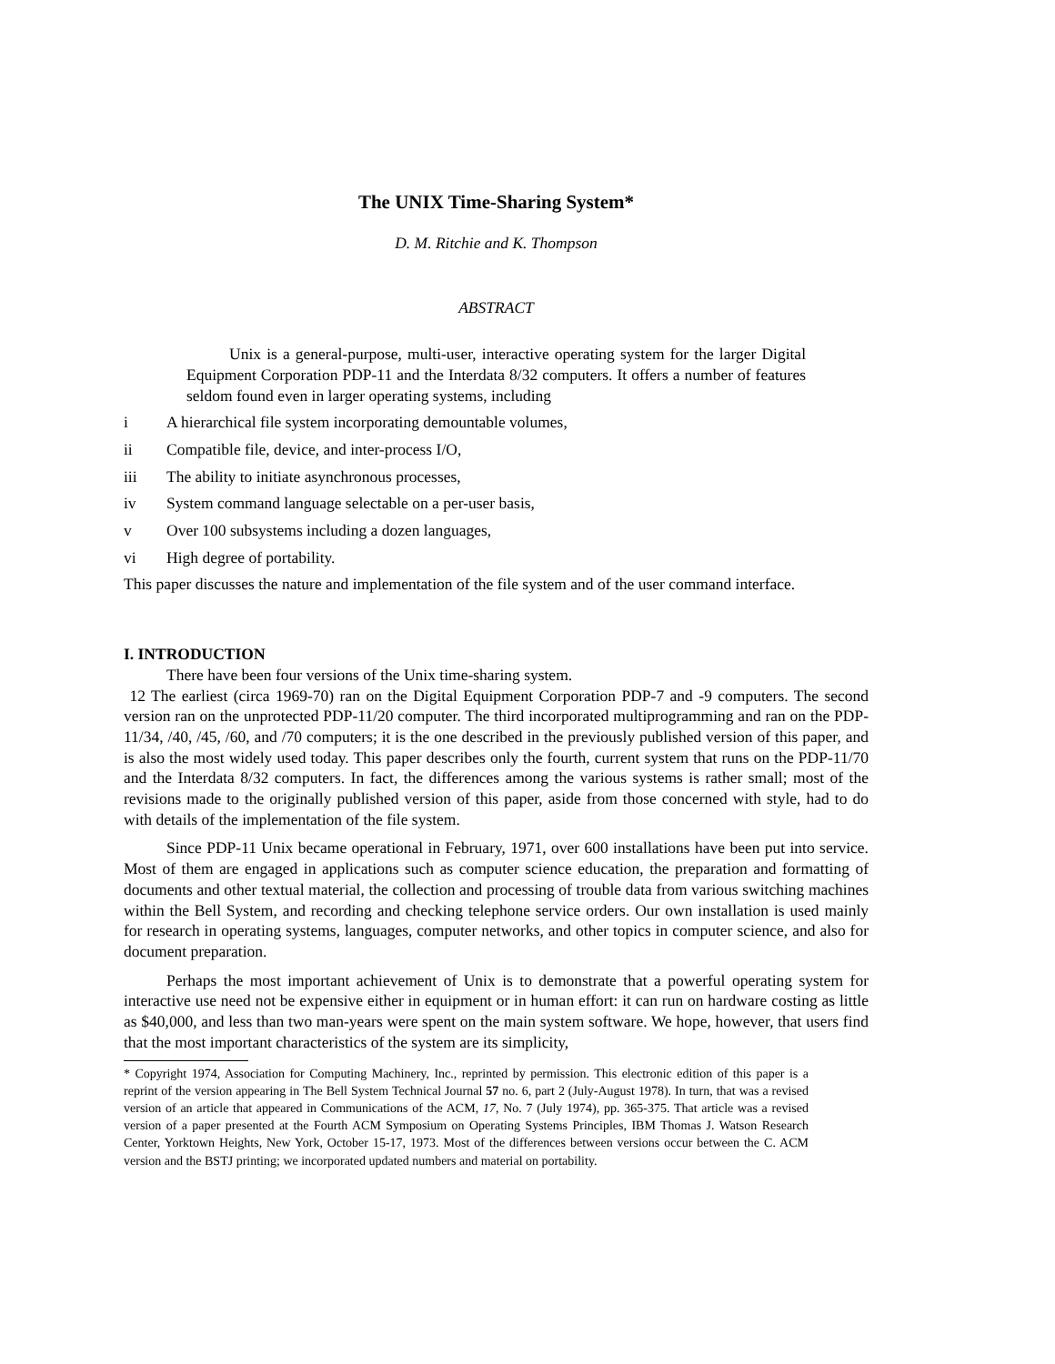The UNIX Time-Sharing System*
D. M. Ritchie and K. Thompson
ABSTRACT
Unix is a general-purpose, multi-user, interactive operating system for the larger Digital Equipment Corporation PDP-11 and the Interdata 8/32 computers. It offers a number of features seldom found even in larger operating systems, including
i A hierarchical file system incorporating demountable volumes,
ii Compatible file, device, and inter-process I/O,
iii The ability to initiate asynchronous processes,
iv System command language selectable on a per-user basis,
v Over 100 subsystems including a dozen languages,
vi High degree of portability.
This paper discusses the nature and implementation of the file system and of the user command interface.
I. INTRODUCTION
There have been four versions of the Unix time-sharing system.
12 The earliest (circa 1969-70) ran on the Digital Equipment Corporation PDP-7 and -9 computers. The second version ran on the unprotected PDP-11/20 computer. The third incorporated multiprogramming and ran on the PDP-11/34, /40, /45, /60, and /70 computers; it is the one described in the previously published version of this paper, and is also the most widely used today. This paper describes only the fourth, current system that runs on the PDP-11/70 and the Interdata 8/32 computers. In fact, the differences among the various systems is rather small; most of the revisions made to the originally published version of this paper, aside from those concerned with style, had to do with details of the implementation of the file system.
Since PDP-11 Unix became operational in February, 1971, over 600 installations have been put into service. Most of them are engaged in applications such as computer science education, the preparation and formatting of documents and other textual material, the collection and processing of trouble data from various switching machines within the Bell System, and recording and checking telephone service orders. Our own installation is used mainly for research in operating systems, languages, computer networks, and other topics in computer science, and also for document preparation.
Perhaps the most important achievement of Unix is to demonstrate that a powerful operating system for interactive use need not be expensive either in equipment or in human effort: it can run on hardware costing as little as $40,000, and less than two man-years were spent on the main system software. We hope, however, that users find that the most important characteristics of the system are its simplicity,
* Copyright 1974, Association for Computing Machinery, Inc., reprinted by permission. This electronic edition of this paper is a reprint of the version appearing in The Bell System Technical Journal 57 no. 6, part 2 (July-August 1978). In turn, that was a revised version of an article that appeared in Communications of the ACM, 17, No. 7 (July 1974), pp. 365-375. That article was a revised version of a paper presented at the Fourth ACM Symposium on Operating Systems Principles, IBM Thomas J. Watson Research Center, Yorktown Heights, New York, October 15-17, 1973. Most of the differences between versions occur between the C. ACM version and the BSTJ printing; we incorporated updated numbers and material on portability.